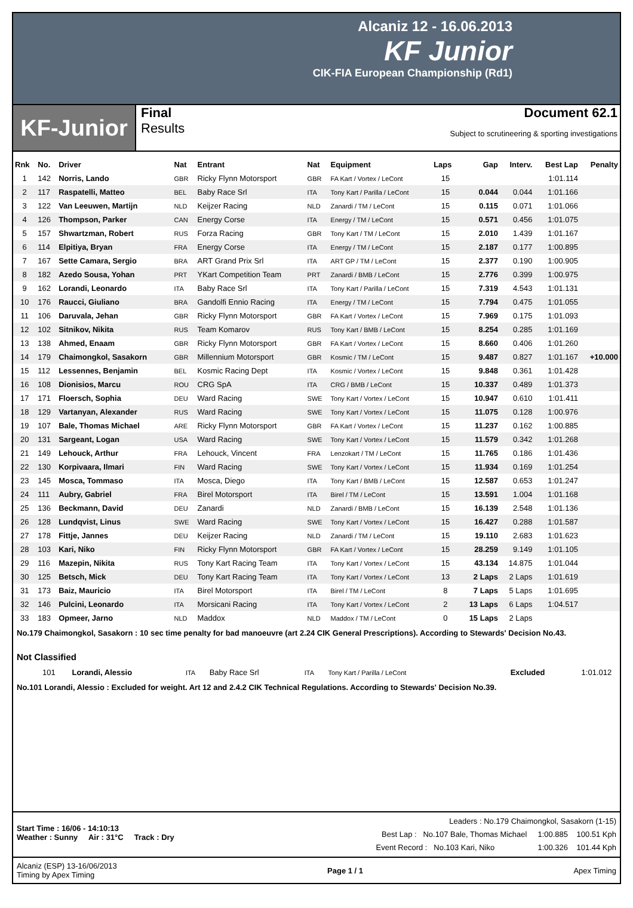Alcaniz 12 - 16.06.2013
KF Junior
CIK-FIA European Championship (Rd1)
KF-Junior
Final
Results
Document 62.1
Subject to scrutineering & sporting investigations
| Rnk | No. | Driver | Nat | Entrant | Nat | Equipment | Laps | Gap | Interv. | Best Lap | Penalty |
| --- | --- | --- | --- | --- | --- | --- | --- | --- | --- | --- | --- |
| 1 | 142 | Norris, Lando | GBR | Ricky Flynn Motorsport | GBR | FA Kart / Vortex / LeCont | 15 | | | 1:01.114 | |
| 2 | 117 | Raspatelli, Matteo | BEL | Baby Race Srl | ITA | Tony Kart / Parilla / LeCont | 15 | 0.044 | 0.044 | 1:01.166 | |
| 3 | 122 | Van Leeuwen, Martijn | NLD | Keijzer Racing | NLD | Zanardi / TM / LeCont | 15 | 0.115 | 0.071 | 1:01.066 | |
| 4 | 126 | Thompson, Parker | CAN | Energy Corse | ITA | Energy / TM / LeCont | 15 | 0.571 | 0.456 | 1:01.075 | |
| 5 | 157 | Shwartzman, Robert | RUS | Forza Racing | GBR | Tony Kart / TM / LeCont | 15 | 2.010 | 1.439 | 1:01.167 | |
| 6 | 114 | Elpitiya, Bryan | FRA | Energy Corse | ITA | Energy / TM / LeCont | 15 | 2.187 | 0.177 | 1:00.895 | |
| 7 | 167 | Sette Camara, Sergio | BRA | ART Grand Prix Srl | ITA | ART GP / TM / LeCont | 15 | 2.377 | 0.190 | 1:00.905 | |
| 8 | 182 | Azedo Sousa, Yohan | PRT | YKart Competition Team | PRT | Zanardi / BMB / LeCont | 15 | 2.776 | 0.399 | 1:00.975 | |
| 9 | 162 | Lorandi, Leonardo | ITA | Baby Race Srl | ITA | Tony Kart / Parilla / LeCont | 15 | 7.319 | 4.543 | 1:01.131 | |
| 10 | 176 | Raucci, Giuliano | BRA | Gandolfi Ennio Racing | ITA | Energy / TM / LeCont | 15 | 7.794 | 0.475 | 1:01.055 | |
| 11 | 106 | Daruvala, Jehan | GBR | Ricky Flynn Motorsport | GBR | FA Kart / Vortex / LeCont | 15 | 7.969 | 0.175 | 1:01.093 | |
| 12 | 102 | Sitnikov, Nikita | RUS | Team Komarov | RUS | Tony Kart / BMB / LeCont | 15 | 8.254 | 0.285 | 1:01.169 | |
| 13 | 138 | Ahmed, Enaam | GBR | Ricky Flynn Motorsport | GBR | FA Kart / Vortex / LeCont | 15 | 8.660 | 0.406 | 1:01.260 | |
| 14 | 179 | Chaimongkol, Sasakorn | GBR | Millennium Motorsport | GBR | Kosmic / TM / LeCont | 15 | 9.487 | 0.827 | 1:01.167 | +10.000 |
| 15 | 112 | Lessennes, Benjamin | BEL | Kosmic Racing Dept | ITA | Kosmic / Vortex / LeCont | 15 | 9.848 | 0.361 | 1:01.428 | |
| 16 | 108 | Dionisios, Marcu | ROU | CRG SpA | ITA | CRG / BMB / LeCont | 15 | 10.337 | 0.489 | 1:01.373 | |
| 17 | 171 | Floersch, Sophia | DEU | Ward Racing | SWE | Tony Kart / Vortex / LeCont | 15 | 10.947 | 0.610 | 1:01.411 | |
| 18 | 129 | Vartanyan, Alexander | RUS | Ward Racing | SWE | Tony Kart / Vortex / LeCont | 15 | 11.075 | 0.128 | 1:00.976 | |
| 19 | 107 | Bale, Thomas Michael | ARE | Ricky Flynn Motorsport | GBR | FA Kart / Vortex / LeCont | 15 | 11.237 | 0.162 | 1:00.885 | |
| 20 | 131 | Sargeant, Logan | USA | Ward Racing | SWE | Tony Kart / Vortex / LeCont | 15 | 11.579 | 0.342 | 1:01.268 | |
| 21 | 149 | Lehouck, Arthur | FRA | Lehouck, Vincent | FRA | Lenzokart / TM / LeCont | 15 | 11.765 | 0.186 | 1:01.436 | |
| 22 | 130 | Korpivaara, Ilmari | FIN | Ward Racing | SWE | Tony Kart / Vortex / LeCont | 15 | 11.934 | 0.169 | 1:01.254 | |
| 23 | 145 | Mosca, Tommaso | ITA | Mosca, Diego | ITA | Tony Kart / BMB / LeCont | 15 | 12.587 | 0.653 | 1:01.247 | |
| 24 | 111 | Aubry, Gabriel | FRA | Birel Motorsport | ITA | Birel / TM / LeCont | 15 | 13.591 | 1.004 | 1:01.168 | |
| 25 | 136 | Beckmann, David | DEU | Zanardi | NLD | Zanardi / BMB / LeCont | 15 | 16.139 | 2.548 | 1:01.136 | |
| 26 | 128 | Lundqvist, Linus | SWE | Ward Racing | SWE | Tony Kart / Vortex / LeCont | 15 | 16.427 | 0.288 | 1:01.587 | |
| 27 | 178 | Fittje, Jannes | DEU | Keijzer Racing | NLD | Zanardi / TM / LeCont | 15 | 19.110 | 2.683 | 1:01.623 | |
| 28 | 103 | Kari, Niko | FIN | Ricky Flynn Motorsport | GBR | FA Kart / Vortex / LeCont | 15 | 28.259 | 9.149 | 1:01.105 | |
| 29 | 116 | Mazepin, Nikita | RUS | Tony Kart Racing Team | ITA | Tony Kart / Vortex / LeCont | 15 | 43.134 | 14.875 | 1:01.044 | |
| 30 | 125 | Betsch, Mick | DEU | Tony Kart Racing Team | ITA | Tony Kart / Vortex / LeCont | 13 | 2 Laps | 2 Laps | 1:01.619 | |
| 31 | 173 | Baiz, Mauricio | ITA | Birel Motorsport | ITA | Birel / TM / LeCont | 8 | 7 Laps | 5 Laps | 1:01.695 | |
| 32 | 146 | Pulcini, Leonardo | ITA | Morsicani Racing | ITA | Tony Kart / Vortex / LeCont | 2 | 13 Laps | 6 Laps | 1:04.517 | |
| 33 | 183 | Opmeer, Jarno | NLD | Maddox | NLD | Maddox / TM / LeCont | 0 | 15 Laps | 2 Laps | | |
No.179 Chaimongkol, Sasakorn : 10 sec time penalty for bad manoeuvre (art 2.24 CIK General Prescriptions). According to Stewards' Decision No.43.
Not Classified
| | 101 | Lorandi, Alessio | ITA | Baby Race Srl | ITA | Tony Kart / Parilla / LeCont | | Excluded | | 1:01.012 | |
No.101 Lorandi, Alessio : Excluded for weight. Art 12 and 2.4.2 CIK Technical Regulations. According to Stewards' Decision No.39.
Start Time : 16/06 - 14:10:13
Weather : Sunny Air : 31°C Track : Dry
Leaders : No.179 Chaimongkol, Sasakorn (1-15)
Best Lap : No.107 Bale, Thomas Michael 1:00.885 100.51 Kph
Event Record : No.103 Kari, Niko 1:00.326 101.44 Kph
Alcaniz (ESP) 13-16/06/2013
Timing by Apex Timing
Page 1 / 1 Apex Timing